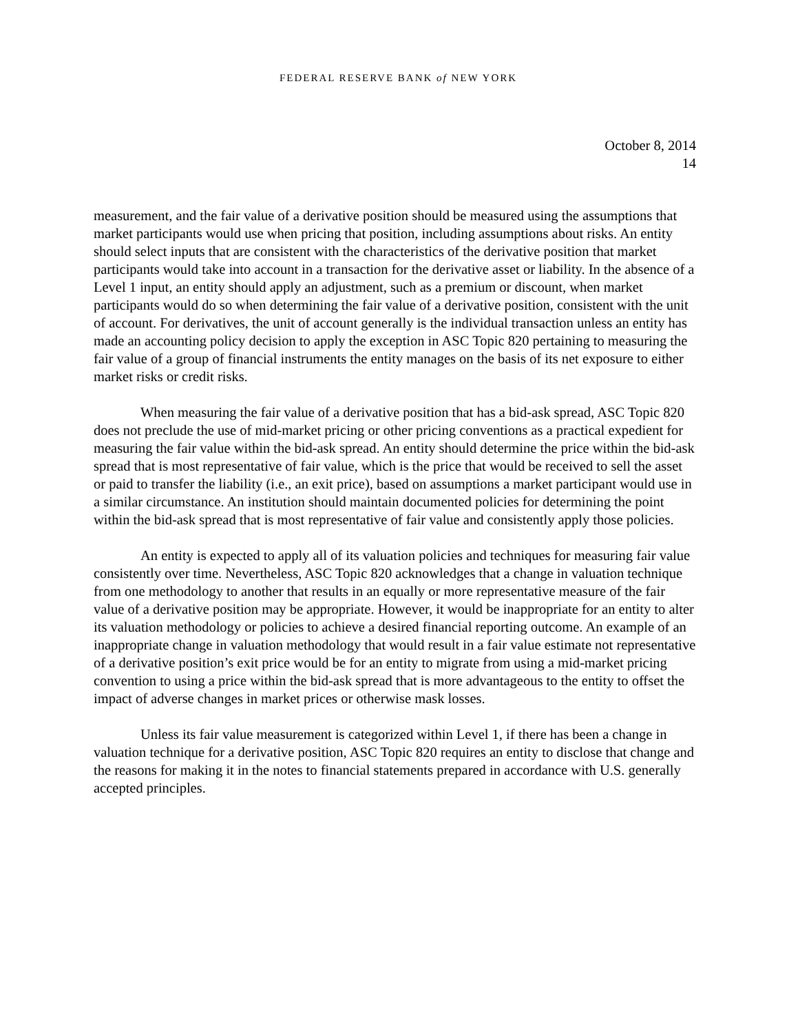FEDERAL RESERVE BANK of NEW YORK
October 8, 2014
14
measurement, and the fair value of a derivative position should be measured using the assumptions that market participants would use when pricing that position, including assumptions about risks. An entity should select inputs that are consistent with the characteristics of the derivative position that market participants would take into account in a transaction for the derivative asset or liability. In the absence of a Level 1 input, an entity should apply an adjustment, such as a premium or discount, when market participants would do so when determining the fair value of a derivative position, consistent with the unit of account. For derivatives, the unit of account generally is the individual transaction unless an entity has made an accounting policy decision to apply the exception in ASC Topic 820 pertaining to measuring the fair value of a group of financial instruments the entity manages on the basis of its net exposure to either market risks or credit risks.
When measuring the fair value of a derivative position that has a bid-ask spread, ASC Topic 820 does not preclude the use of mid-market pricing or other pricing conventions as a practical expedient for measuring the fair value within the bid-ask spread. An entity should determine the price within the bid-ask spread that is most representative of fair value, which is the price that would be received to sell the asset or paid to transfer the liability (i.e., an exit price), based on assumptions a market participant would use in a similar circumstance. An institution should maintain documented policies for determining the point within the bid-ask spread that is most representative of fair value and consistently apply those policies.
An entity is expected to apply all of its valuation policies and techniques for measuring fair value consistently over time. Nevertheless, ASC Topic 820 acknowledges that a change in valuation technique from one methodology to another that results in an equally or more representative measure of the fair value of a derivative position may be appropriate. However, it would be inappropriate for an entity to alter its valuation methodology or policies to achieve a desired financial reporting outcome. An example of an inappropriate change in valuation methodology that would result in a fair value estimate not representative of a derivative position’s exit price would be for an entity to migrate from using a mid-market pricing convention to using a price within the bid-ask spread that is more advantageous to the entity to offset the impact of adverse changes in market prices or otherwise mask losses.
Unless its fair value measurement is categorized within Level 1, if there has been a change in valuation technique for a derivative position, ASC Topic 820 requires an entity to disclose that change and the reasons for making it in the notes to financial statements prepared in accordance with U.S. generally accepted principles.